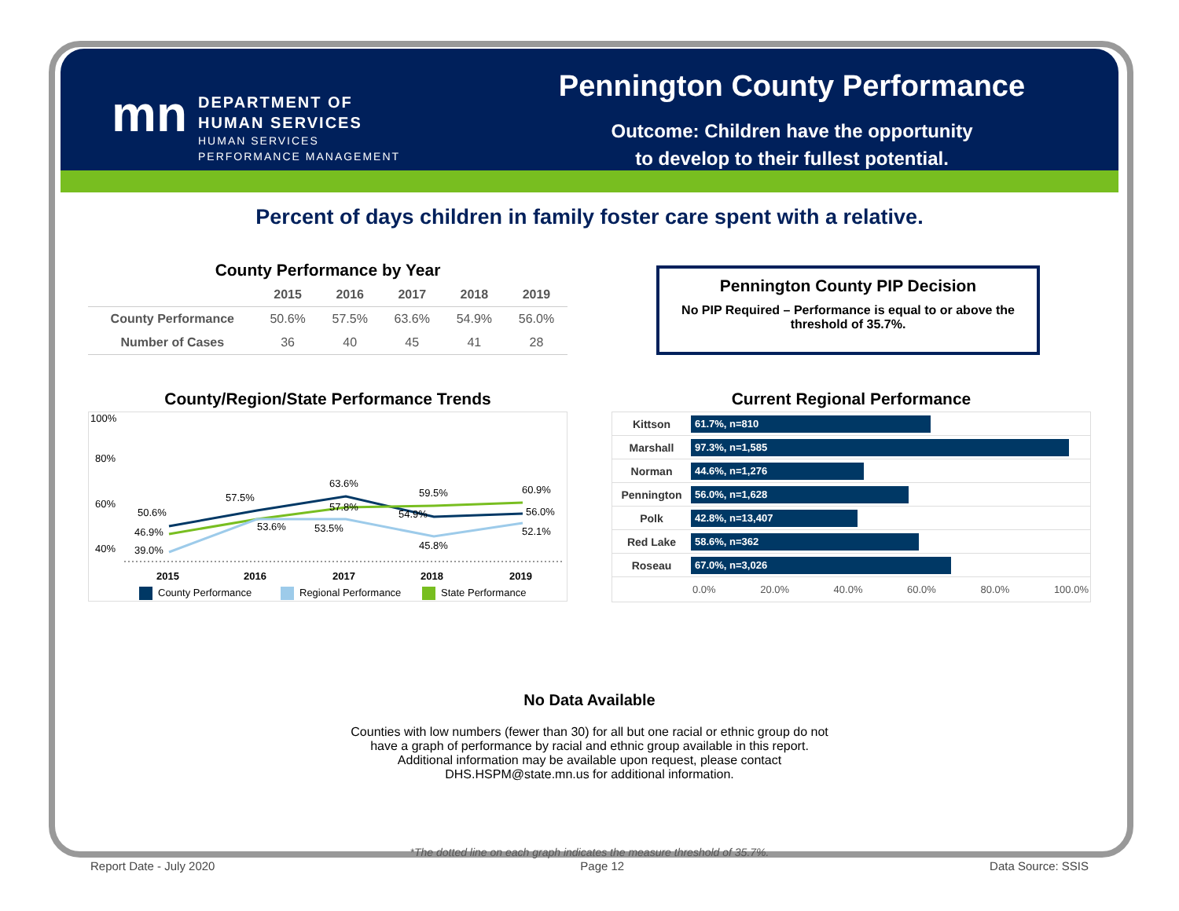mn
DEPARTMENT OF
HUMAN SERVICES
HUMAN SERVICES
PERFORMANCE MANAGEMENT
Pennington County Performance
Outcome: Children have the opportunity
to develop to their fullest potential.
Percent of days children in family foster care spent with a relative.
County Performance by Year
| | 2015 | 2016 | 2017 | 2018 | 2019 |
| --- | --- | --- | --- | --- | --- |
| County Performance | 50.6% | 57.5% | 63.6% | 54.9% | 56.0% |
| Number of Cases | 36 | 40 | 45 | 41 | 28 |
Pennington County PIP Decision
No PIP Required – Performance is equal to or above the threshold of 35.7%.
County/Region/State Performance Trends
100%
80%
60%
40%
50.6%
57.5%
63.6%
59.5%
60.9%
46.9%
53.6%
57.8%
54.9%
56.0%
39.0%
53.5%
45.8%
52.1%
2015
2016
2017
2018
2019
County Performance
Regional Performance
State Performance
Current Regional Performance
Kittson
61.7%, n=810
Marshall
97.3%, n=1,585
Norman
44.6%, n=1,276
Pennington
56.0%, n=1,628
Polk
42.8%, n=13,407
Red Lake
58.6%, n=362
Roseau
67.0%, n=3,026
0.0% 20.0% 40.0% 60.0% 80.0% 100.0%
No Data Available
Counties with low numbers (fewer than 30) for all but one racial or ethnic group do not
have a graph of performance by racial and ethnic group available in this report.
Additional information may be available upon request, please contact
DHS.HSPM@state.mn.us for additional information.
*The dotted line on each graph indicates the measure threshold of 35.7%.
Report Date - July 2020 Page 12 Data Source: SSIS